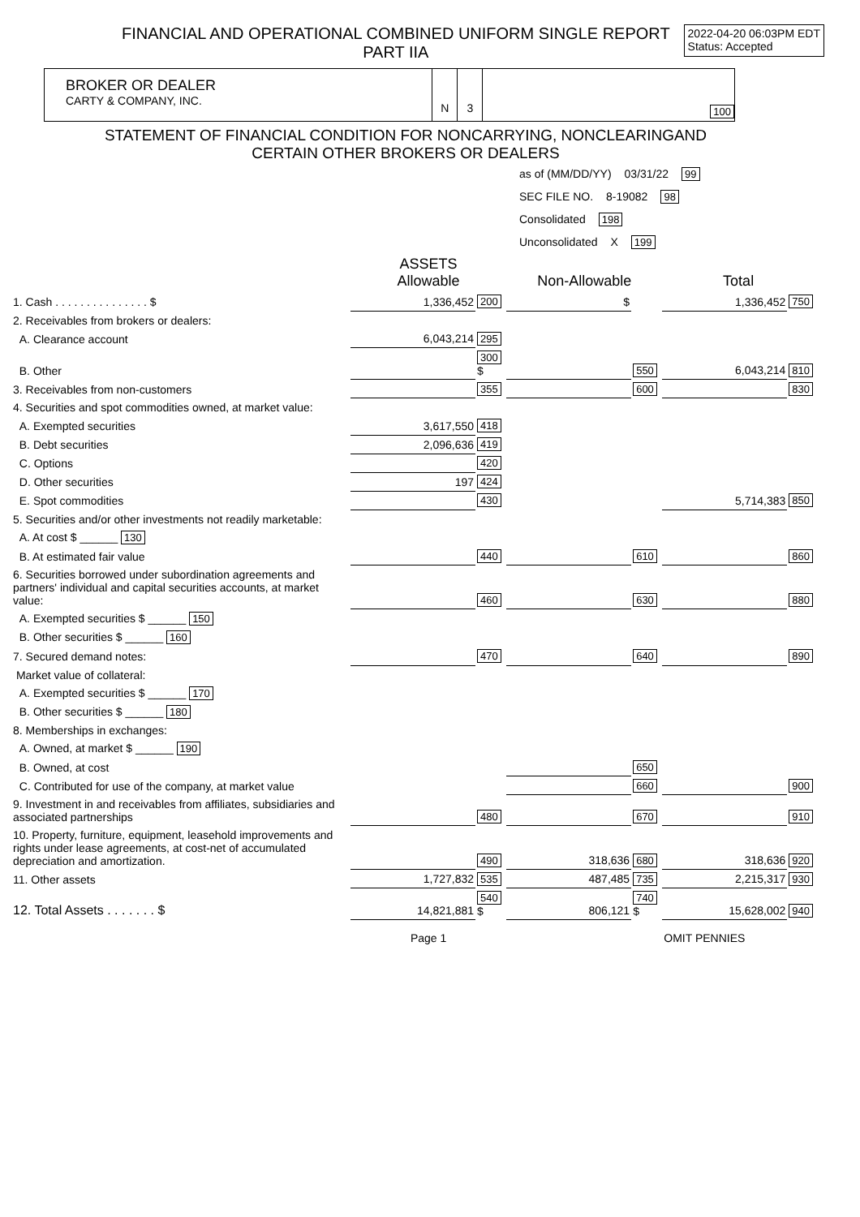FINANCIAL AND OPERATIONAL COMBINED UNIFORM SINGLE REPORT
PART IIA
2022-04-20 06:03PM EDT
Status: Accepted
BROKER OR DEALER
CARTY & COMPANY, INC.
N 3
100
STATEMENT OF FINANCIAL CONDITION FOR NONCARRYING, NONCLEARINGAND
CERTAIN OTHER BROKERS OR DEALERS
as of (MM/DD/YY) 03/31/22 99
SEC FILE NO. 8-19082 98
Consolidated 198
Unconsolidated X 199
| | ASSETS Allowable | | Non-Allowable | | Total | |
| 1. Cash . . . . . . . . . . . . . . . $ | 1,336,452 | 200 | $ | | 1,336,452 | 750 |
| 2. Receivables from brokers or dealers: | | | | | | |
| A. Clearance account | 6,043,214 | 295 | | | | |
| B. Other | | 300 $ | | 550 | 6,043,214 | 810 |
| 3. Receivables from non-customers | | 355 | | 600 | | 830 |
| 4. Securities and spot commodities owned, at market value: | | | | | | |
| A. Exempted securities | 3,617,550 | 418 | | | | |
| B. Debt securities | 2,096,636 | 419 | | | | |
| C. Options | | 420 | | | | |
| D. Other securities | 197 | 424 | | | | |
| E. Spot commodities | | 430 | | | 5,714,383 | 850 |
| 5. Securities and/or other investments not readily marketable: | | | | | | |
| A. At cost $ ______ 130 | | | | | | |
| B. At estimated fair value | | 440 | | 610 | | 860 |
| 6. Securities borrowed under subordination agreements and partners' individual and capital securities accounts, at market value: | | 460 | | 630 | | 880 |
| A. Exempted securities $ ______ 150 | | | | | | |
| B. Other securities $ ______ 160 | | | | | | |
| 7. Secured demand notes: | | 470 | | 640 | | 890 |
| Market value of collateral: | | | | | | |
| A. Exempted securities $ ______ 170 | | | | | | |
| B. Other securities $ ______ 180 | | | | | | |
| 8. Memberships in exchanges: | | | | | | |
| A. Owned, at market $ ______ 190 | | | | | | |
| B. Owned, at cost | | | | 650 | | |
| C. Contributed for use of the company, at market value | | | | 660 | | 900 |
| 9. Investment in and receivables from affiliates, subsidiaries and associated partnerships | | 480 | | 670 | | 910 |
| 10. Property, furniture, equipment, leasehold improvements and rights under lease agreements, at cost-net of accumulated depreciation and amortization. | | 490 | 318,636 | 680 | 318,636 | 920 |
| 11. Other assets | 1,727,832 | 535 | 487,485 | 735 | 2,215,317 | 930 |
| 12. Total Assets . . . . . . . $ | 14,821,881 | 540 $ | 806,121 | 740 $ | 15,628,002 | 940 |
| | Page 1 | | | | OMIT PENNIES | |